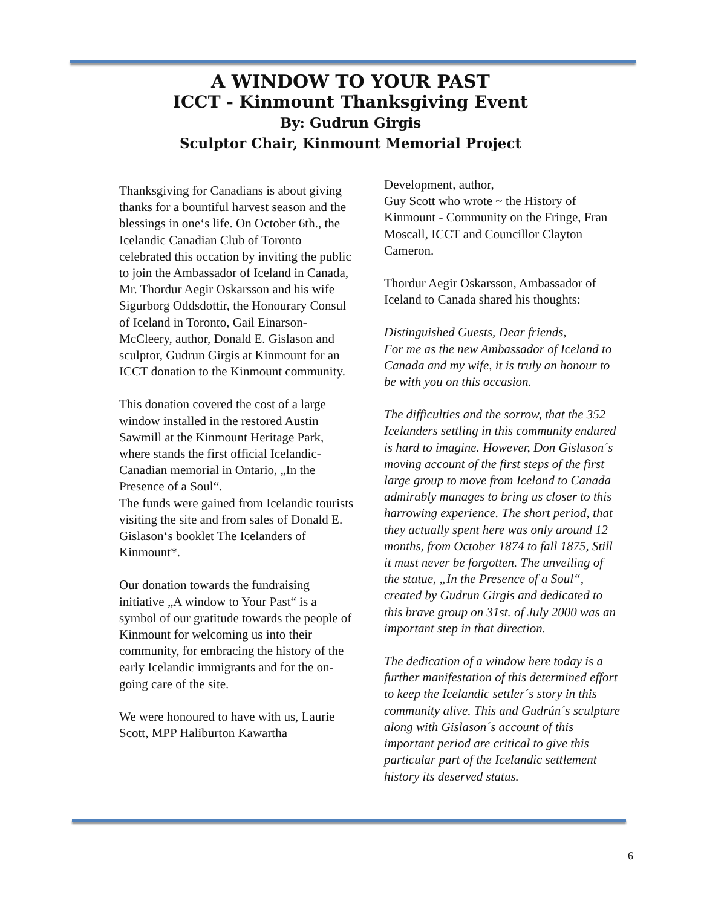A WINDOW TO YOUR PAST
ICCT - Kinmount Thanksgiving Event
By: Gudrun Girgis
Sculptor Chair, Kinmount Memorial Project
Thanksgiving for Canadians is about giving thanks for a bountiful harvest season and the blessings in one‘s life. On October 6th., the Icelandic Canadian Club of Toronto celebrated this occation by inviting the public to join the Ambassador of Iceland in Canada, Mr. Thordur Aegir Oskarsson and his wife Sigurborg Oddsdottir, the Honourary Consul of Iceland in Toronto, Gail Einarson- McCleery, author, Donald E. Gislason and sculptor, Gudrun Girgis at Kinmount for an ICCT donation to the Kinmount community.
This donation covered the cost of a large window installed in the restored Austin Sawmill at the Kinmount Heritage Park, where stands the first official Icelandic-Canadian memorial in Ontario, „In the Presence of a Soul“.
The funds were gained from Icelandic tourists visiting the site and from sales of Donald E. Gislason‘s booklet The Icelanders of Kinmount*.
Our donation towards the fundraising initiative „A window to Your Past“ is a symbol of our gratitude towards the people of Kinmount for welcoming us into their community, for embracing the history of the early Icelandic immigrants and for the on-going care of the site.
We were honoured to have with us, Laurie Scott, MPP Haliburton Kawartha
Development, author,
Guy Scott who wrote ~ the History of Kinmount - Community on the Fringe, Fran Moscall, ICCT and Councillor Clayton Cameron.
Thordur Aegir Oskarsson, Ambassador of Iceland to Canada shared his thoughts:
Distinguished Guests, Dear friends,
For me as the new Ambassador of Iceland to Canada and my wife, it is truly an honour to be with you on this occasion.
The difficulties and the sorrow, that the 352 Icelanders settling in this community endured is hard to imagine. However, Don Gislason´s moving account of the first steps of the first large group to move from Iceland to Canada admirably manages to bring us closer to this harrowing experience. The short period, that they actually spent here was only around 12 months, from October 1874 to fall 1875, Still it must never be forgotten. The unveiling of the statue, „In the Presence of a Soul“, created by Gudrun Girgis and dedicated to this brave group on 31st. of July 2000 was an important step in that direction.
The dedication of a window here today is a further manifestation of this determined effort to keep the Icelandic settler´s story in this community alive. This and Gudrún´s sculpture along with Gislason´s account of this important period are critical to give this particular part of the Icelandic settlement history its deserved status.
6